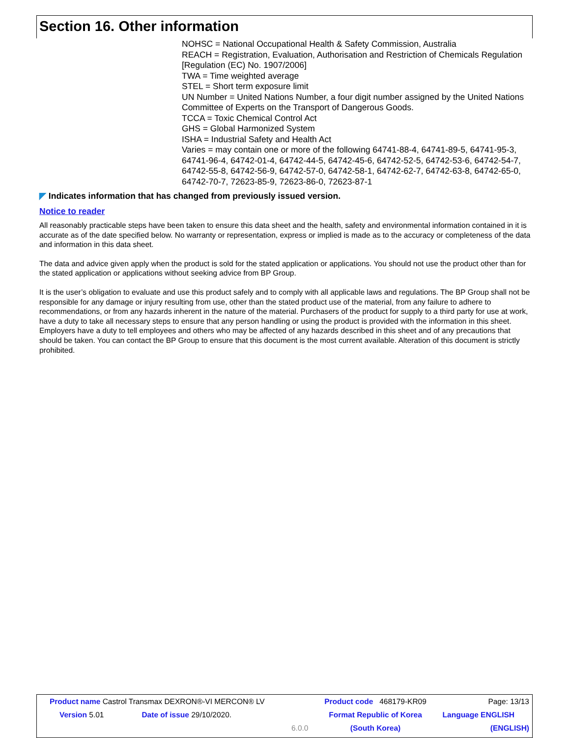Section 16. Other information
NOHSC = National Occupational Health & Safety Commission, Australia
REACH = Registration, Evaluation, Authorisation and Restriction of Chemicals Regulation [Regulation (EC) No. 1907/2006]
TWA = Time weighted average
STEL = Short term exposure limit
UN Number = United Nations Number, a four digit number assigned by the United Nations Committee of Experts on the Transport of Dangerous Goods.
TCCA = Toxic Chemical Control Act
GHS = Global Harmonized System
ISHA = Industrial Safety and Health Act
Varies = may contain one or more of the following 64741-88-4, 64741-89-5, 64741-95-3, 64741-96-4, 64742-01-4, 64742-44-5, 64742-45-6, 64742-52-5, 64742-53-6, 64742-54-7, 64742-55-8, 64742-56-9, 64742-57-0, 64742-58-1, 64742-62-7, 64742-63-8, 64742-65-0, 64742-70-7, 72623-85-9, 72623-86-0, 72623-87-1
◤ Indicates information that has changed from previously issued version.
Notice to reader
All reasonably practicable steps have been taken to ensure this data sheet and the health, safety and environmental information contained in it is accurate as of the date specified below. No warranty or representation, express or implied is made as to the accuracy or completeness of the data and information in this data sheet.
The data and advice given apply when the product is sold for the stated application or applications. You should not use the product other than for the stated application or applications without seeking advice from BP Group.
It is the user’s obligation to evaluate and use this product safely and to comply with all applicable laws and regulations. The BP Group shall not be responsible for any damage or injury resulting from use, other than the stated product use of the material, from any failure to adhere to recommendations, or from any hazards inherent in the nature of the material. Purchasers of the product for supply to a third party for use at work, have a duty to take all necessary steps to ensure that any person handling or using the product is provided with the information in this sheet. Employers have a duty to tell employees and others who may be affected of any hazards described in this sheet and of any precautions that should be taken. You can contact the BP Group to ensure that this document is the most current available. Alteration of this document is strictly prohibited.
| Product name Castrol Transmax DEXRON®-VI MERCON® LV | | | Product code 468179-KR09 | Page: 13/13 |
| Version 5.01 | Date of issue 29/10/2020. | | Format Republic of Korea | Language ENGLISH |
| | | 6.0.0 | (South Korea) | (ENGLISH) |